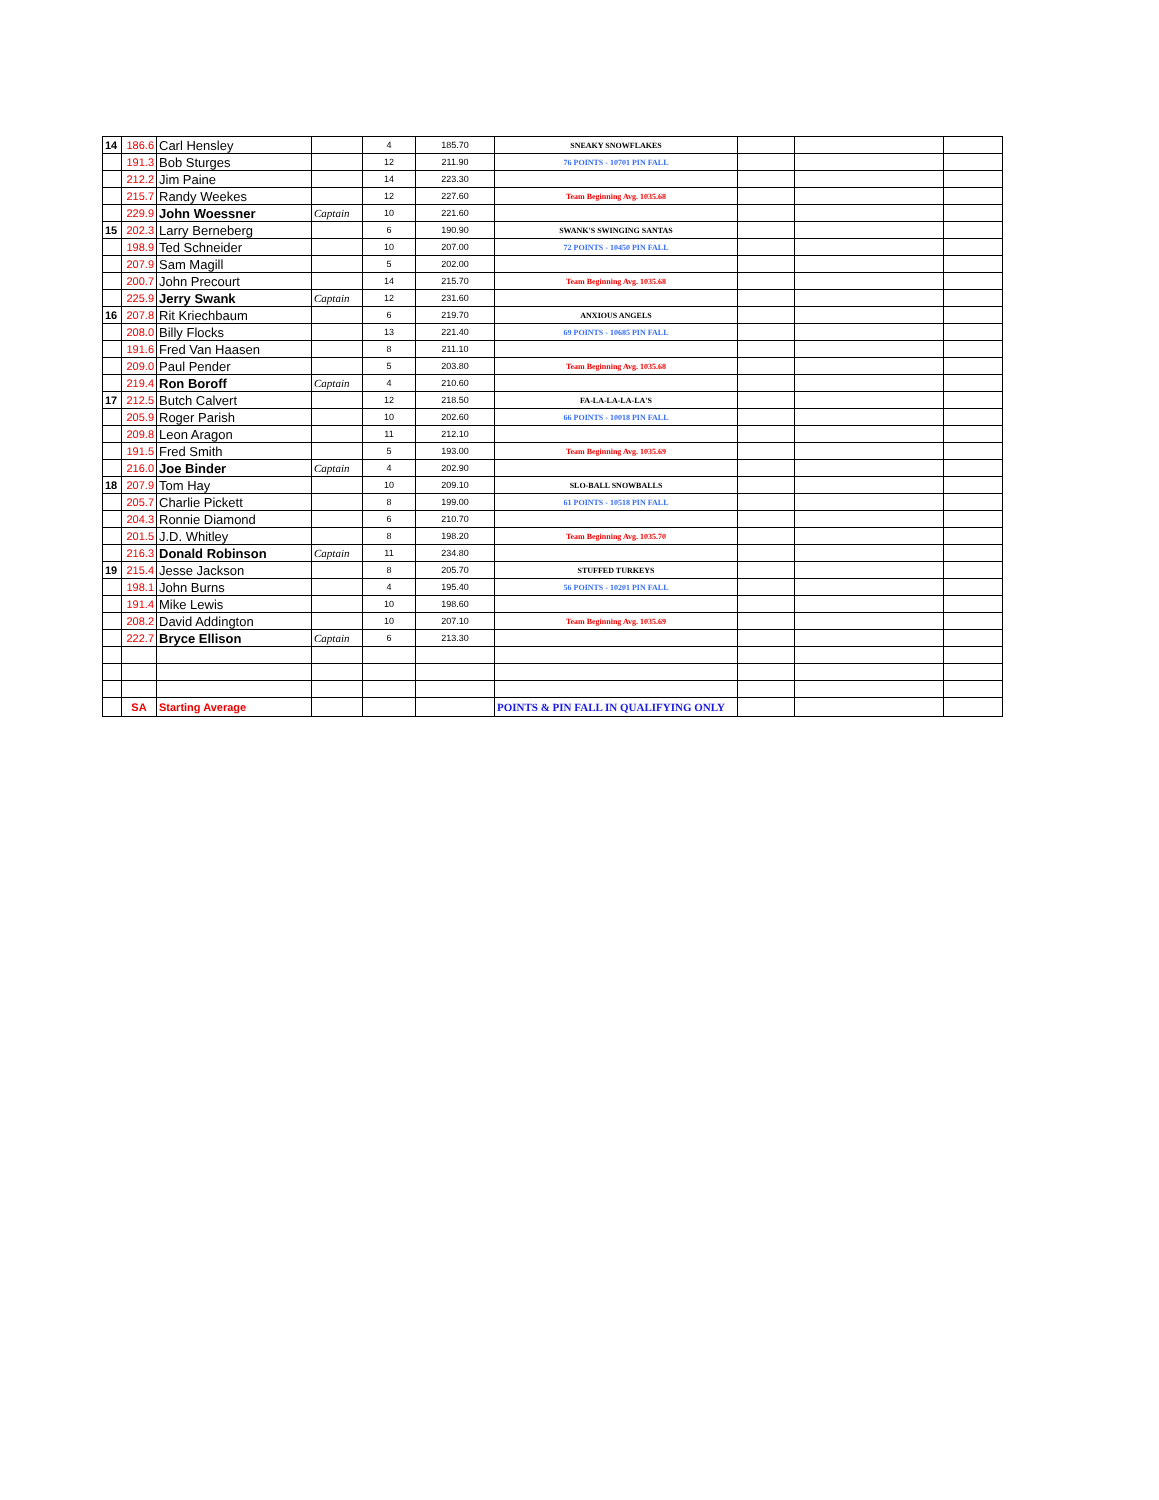| 14 | 186.6 | Carl Hensley | | 4 | 185.70 | SNEAKY SNOWFLAKES | | | |
| | 191.3 | Bob Sturges | | 12 | 211.90 | 76 POINTS - 10701 PIN FALL | | | |
| | 212.2 | Jim Paine | | 14 | 223.30 | | | | |
| | 215.7 | Randy Weekes | | 12 | 227.60 | Team Beginning Avg. 1035.68 | | | |
| | 229.9 | John Woessner | Captain | 10 | 221.60 | | | | |
| 15 | 202.3 | Larry Berneberg | | 6 | 190.90 | SWANK'S SWINGING SANTAS | | | |
| | 198.9 | Ted Schneider | | 10 | 207.00 | 72 POINTS - 10450 PIN FALL | | | |
| | 207.9 | Sam Magill | | 5 | 202.00 | | | | |
| | 200.7 | John Precourt | | 14 | 215.70 | Team Beginning Avg. 1035.68 | | | |
| | 225.9 | Jerry Swank | Captain | 12 | 231.60 | | | | |
| 16 | 207.8 | Rit Kriechbaum | | 6 | 219.70 | ANXIOUS ANGELS | | | |
| | 208.0 | Billy Flocks | | 13 | 221.40 | 69 POINTS - 10685 PIN FALL | | | |
| | 191.6 | Fred Van Haasen | | 8 | 211.10 | | | | |
| | 209.0 | Paul Pender | | 5 | 203.80 | Team Beginning Avg. 1035.68 | | | |
| | 219.4 | Ron Boroff | Captain | 4 | 210.60 | | | | |
| 17 | 212.5 | Butch Calvert | | 12 | 218.50 | FA-LA-LA-LA-LA'S | | | |
| | 205.9 | Roger Parish | | 10 | 202.60 | 66 POINTS - 10018 PIN FALL | | | |
| | 209.8 | Leon Aragon | | 11 | 212.10 | | | | |
| | 191.5 | Fred Smith | | 5 | 193.00 | Team Beginning Avg. 1035.69 | | | |
| | 216.0 | Joe Binder | Captain | 4 | 202.90 | | | | |
| 18 | 207.9 | Tom Hay | | 10 | 209.10 | SLO-BALL SNOWBALLS | | | |
| | 205.7 | Charlie Pickett | | 8 | 199.00 | 61 POINTS - 10518 PIN FALL | | | |
| | 204.3 | Ronnie Diamond | | 6 | 210.70 | | | | |
| | 201.5 | J.D. Whitley | | 8 | 198.20 | Team Beginning Avg. 1035.70 | | | |
| | 216.3 | Donald Robinson | Captain | 11 | 234.80 | | | | |
| 19 | 215.4 | Jesse Jackson | | 8 | 205.70 | STUFFED TURKEYS | | | |
| | 198.1 | John Burns | | 4 | 195.40 | 56 POINTS - 10201 PIN FALL | | | |
| | 191.4 | Mike Lewis | | 10 | 198.60 | | | | |
| | 208.2 | David Addington | | 10 | 207.10 | Team Beginning Avg. 1035.69 | | | |
| | 222.7 | Bryce Ellison | Captain | 6 | 213.30 | | | | |
| | SA | Starting Average | | | | POINTS & PIN FALL IN QUALIFYING ONLY | | | |